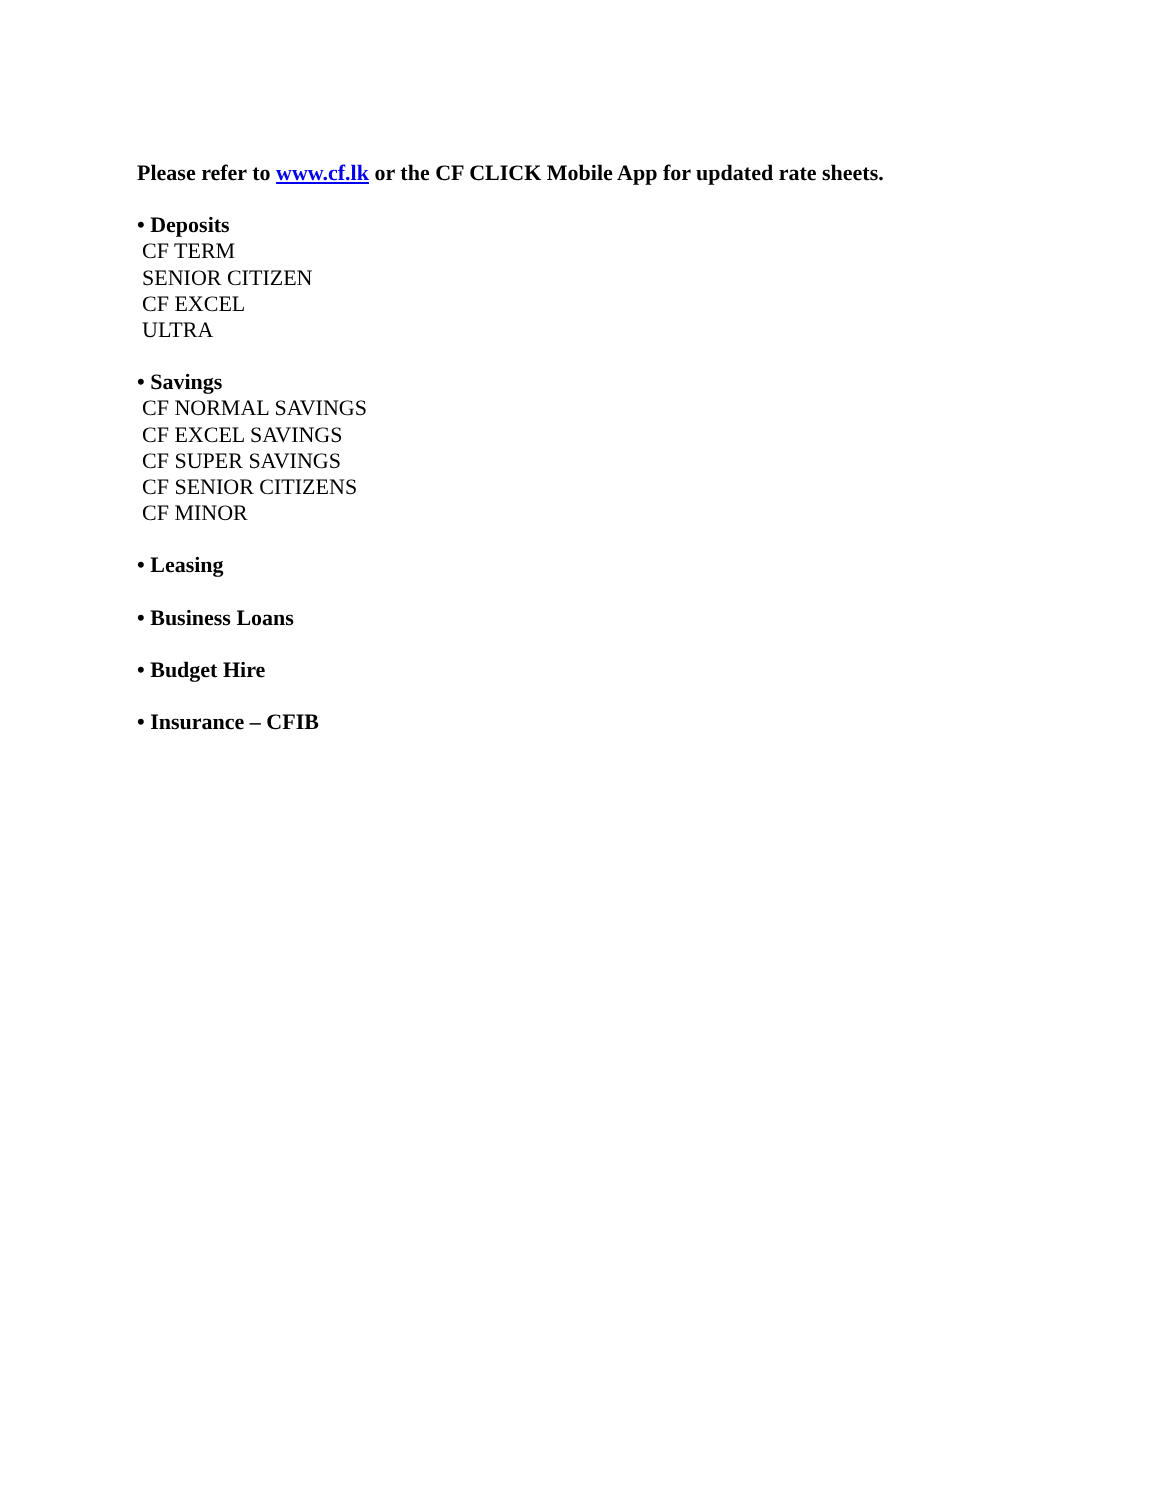Please refer to www.cf.lk or the CF CLICK Mobile App for updated rate sheets.
• Deposits
CF TERM
SENIOR CITIZEN
CF EXCEL
ULTRA
• Savings
CF NORMAL SAVINGS
CF EXCEL SAVINGS
CF SUPER SAVINGS
CF SENIOR CITIZENS
CF MINOR
• Leasing
• Business Loans
• Budget Hire
• Insurance – CFIB